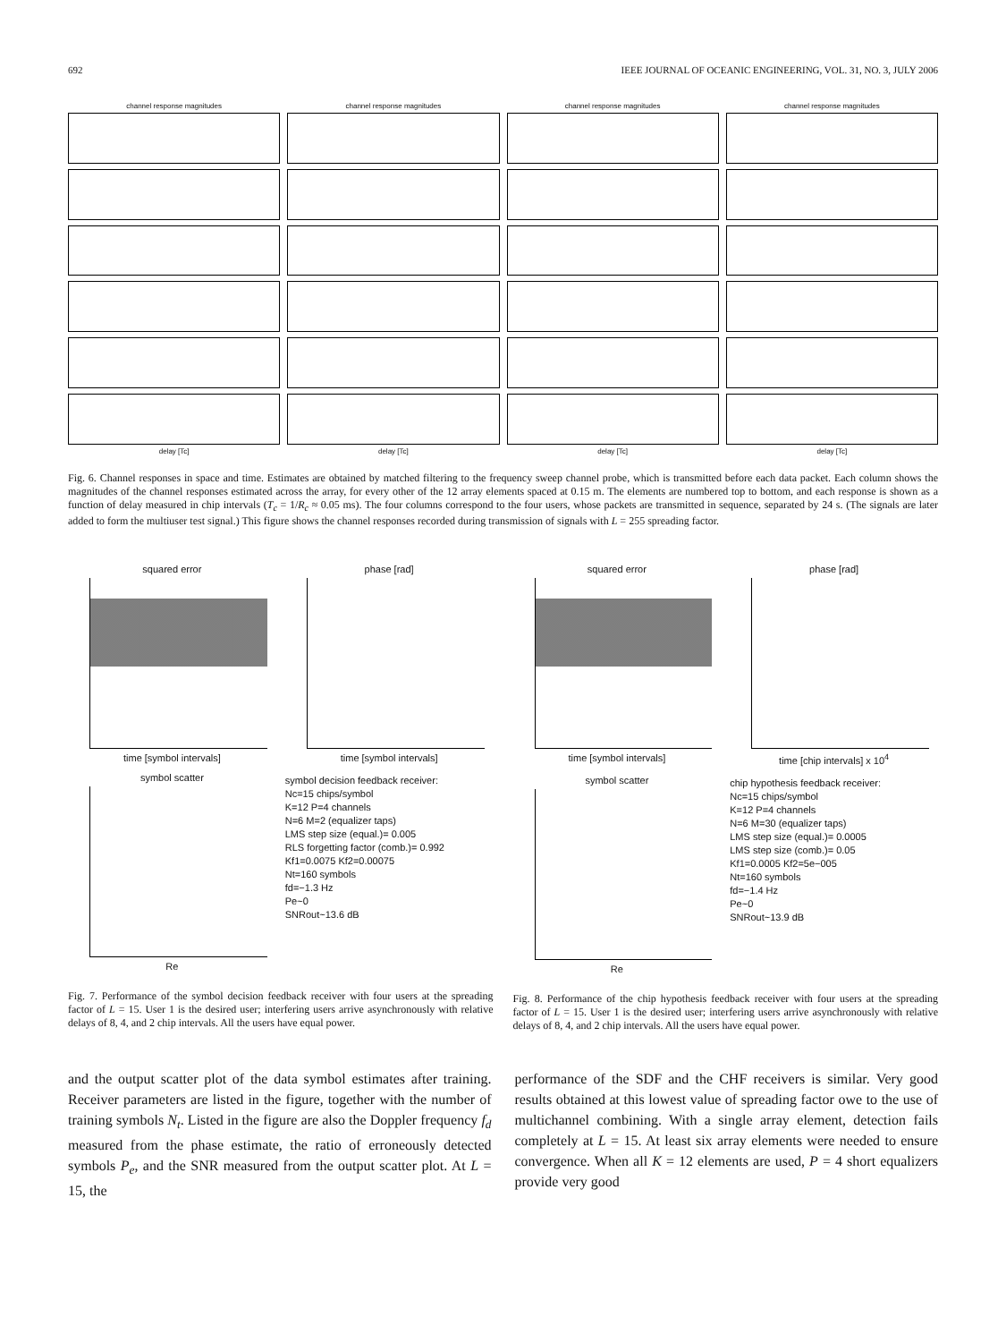692 IEEE JOURNAL OF OCEANIC ENGINEERING, VOL. 31, NO. 3, JULY 2006
channel response magnitudes
delay [Tc]
channel response magnitudes
delay [Tc]
channel response magnitudes
delay [Tc]
channel response magnitudes
delay [Tc]
Fig. 6. Channel responses in space and time. Estimates are obtained by matched filtering to the frequency sweep channel probe, which is transmitted before each data packet. Each column shows the magnitudes of the channel responses estimated across the array, for every other of the 12 array elements spaced at 0.15 m. The elements are numbered top to bottom, and each response is shown as a function of delay measured in chip intervals (T<sub>c</sub> = 1/R<sub>c</sub> ≈ 0.05 ms). The four columns correspond to the four users, whose packets are transmitted in sequence, separated by 24 s. (The signals are later added to form the multiuser test signal.) This figure shows the channel responses recorded during transmission of signals with L = 255 spreading factor.
squared error
time [symbol intervals]
phase [rad]
time [symbol intervals]
symbol scatter
Re
symbol decision feedback receiver:
Nc=15 chips/symbol
K=12 P=4 channels
N=6 M=2 (equalizer taps)
LMS step size (equal.)= 0.005
RLS forgetting factor (comb.)= 0.992
Kf1=0.0075 Kf2=0.00075
Nt=160 symbols
fd=−1.3 Hz
Pe~0
SNRout~13.6 dB
Fig. 7. Performance of the symbol decision feedback receiver with four users at the spreading factor of L = 15. User 1 is the desired user; interfering users arrive asynchronously with relative delays of 8, 4, and 2 chip intervals. All the users have equal power.
squared error
time [symbol intervals]
phase [rad]
time [chip intervals] x 10<sup>4</sup>
symbol scatter
Re
chip hypothesis feedback receiver:
Nc=15 chips/symbol
K=12 P=4 channels
N=6 M=30 (equalizer taps)
LMS step size (equal.)= 0.0005
LMS step size (comb.)= 0.05
Kf1=0.0005 Kf2=5e−005
Nt=160 symbols
fd=−1.4 Hz
Pe~0
SNRout~13.9 dB
Fig. 8. Performance of the chip hypothesis feedback receiver with four users at the spreading factor of L = 15. User 1 is the desired user; interfering users arrive asynchronously with relative delays of 8, 4, and 2 chip intervals. All the users have equal power.
and the output scatter plot of the data symbol estimates after training. Receiver parameters are listed in the figure, together with the number of training symbols N<sub>t</sub>. Listed in the figure are also the Doppler frequency f<sub>d</sub> measured from the phase estimate, the ratio of erroneously detected symbols P<sub>e</sub>, and the SNR measured from the output scatter plot. At L = 15, the
performance of the SDF and the CHF receivers is similar. Very good results obtained at this lowest value of spreading factor owe to the use of multichannel combining. With a single array element, detection fails completely at L = 15. At least six array elements were needed to ensure convergence. When all K = 12 elements are used, P = 4 short equalizers provide very good